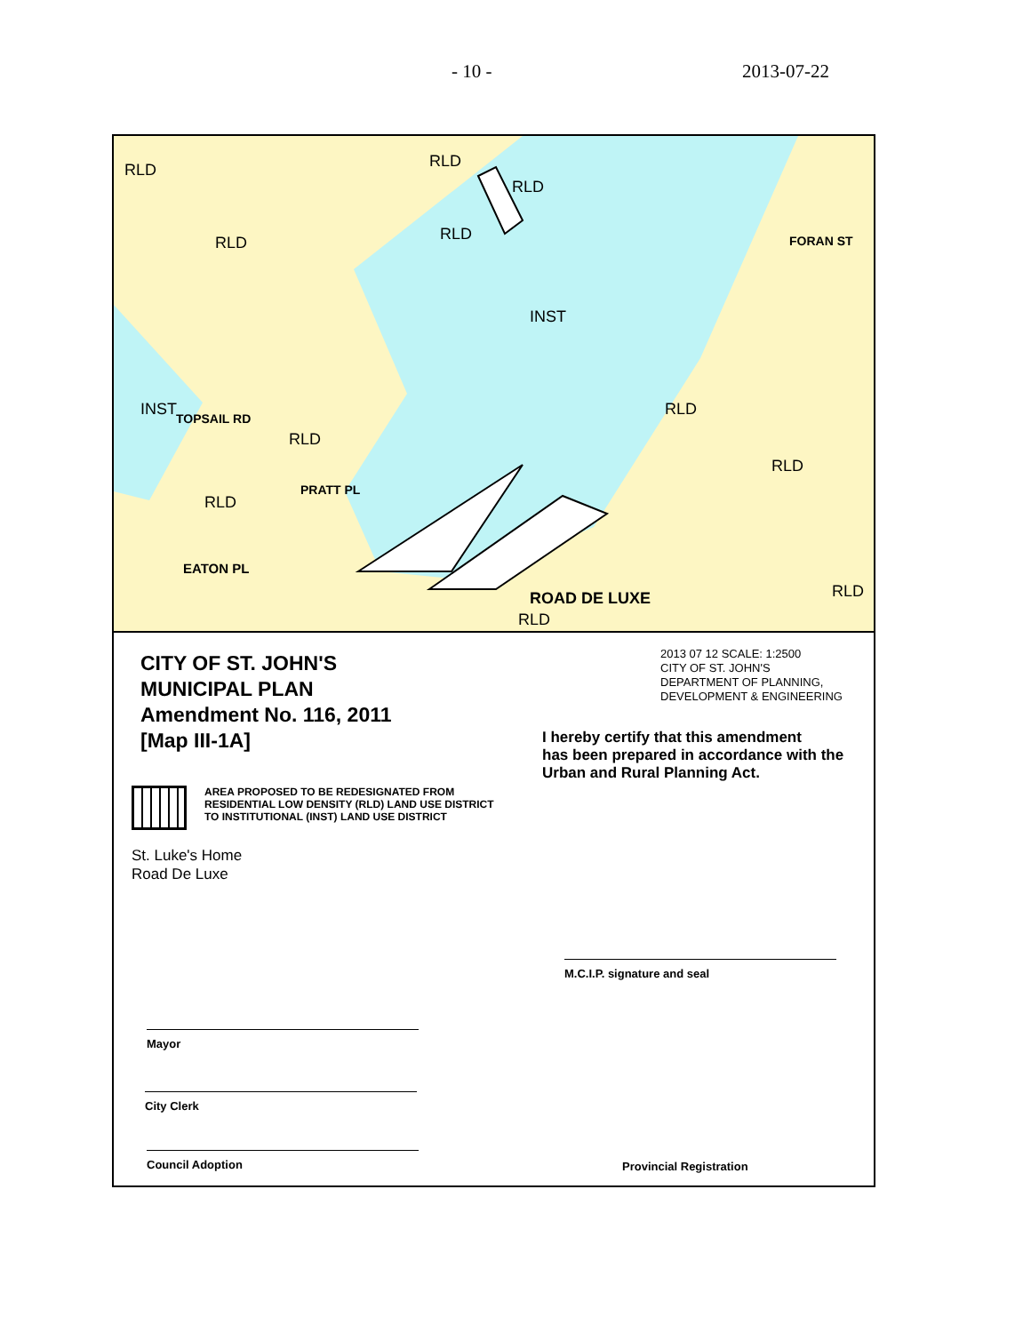- 10 - 2013-07-22
RLD RLD
RLD
RLD RLD
INST
INST
RLD
RLD
RLD
RLD
RLD ROAD DE LUXE
RLD
TOPSAIL RD
PRATT PL
EATON PL
FORAN ST
CITY OF ST. JOHN'S
MUNICIPAL PLAN
Amendment No. 116, 2011
[Map III-1A]
2013 07 12 SCALE: 1:2500
CITY OF ST. JOHN'S
DEPARTMENT OF PLANNING,
DEVELOPMENT & ENGINEERING
I hereby certify that this amendment
has been prepared in accordance with the
Urban and Rural Planning Act.
AREA PROPOSED TO BE REDESIGNATED FROM
RESIDENTIAL LOW DENSITY (RLD) LAND USE DISTRICT
TO INSTITUTIONAL (INST) LAND USE DISTRICT
St. Luke's Home
Road De Luxe
M.C.I.P. signature and seal
Mayor
City Clerk
Council Adoption Provincial Registration